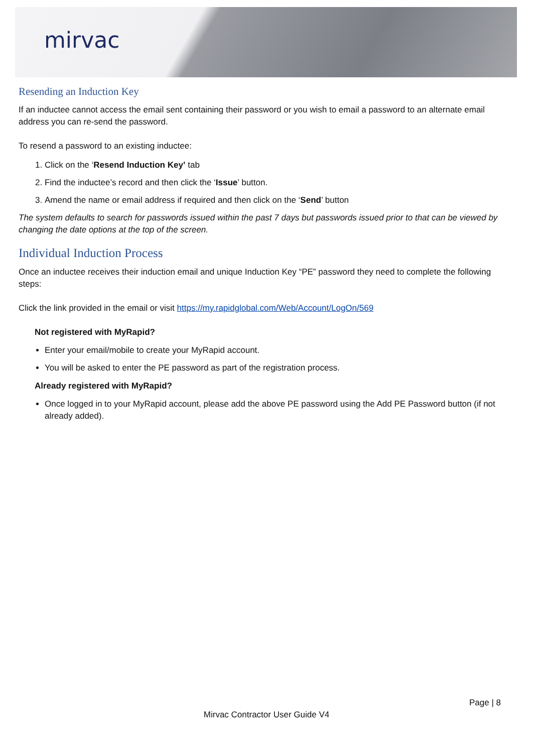mirvac
Resending an Induction Key
If an inductee cannot access the email sent containing their password or you wish to email a password to an alternate email address you can re-send the password.
To resend a password to an existing inductee:
1. Click on the ‘Resend Induction Key’ tab
2. Find the inductee’s record and then click the ‘Issue’ button.
3. Amend the name or email address if required and then click on the ‘Send’ button
The system defaults to search for passwords issued within the past 7 days but passwords issued prior to that can be viewed by changing the date options at the top of the screen.
Individual Induction Process
Once an inductee receives their induction email and unique Induction Key “PE” password they need to complete the following steps:
Click the link provided in the email or visit https://my.rapidglobal.com/Web/Account/LogOn/569
Not registered with MyRapid?
Enter your email/mobile to create your MyRapid account.
You will be asked to enter the PE password as part of the registration process.
Already registered with MyRapid?
Once logged in to your MyRapid account, please add the above PE password using the Add PE Password button (if not already added).
Page | 8
Mirvac Contractor User Guide V4